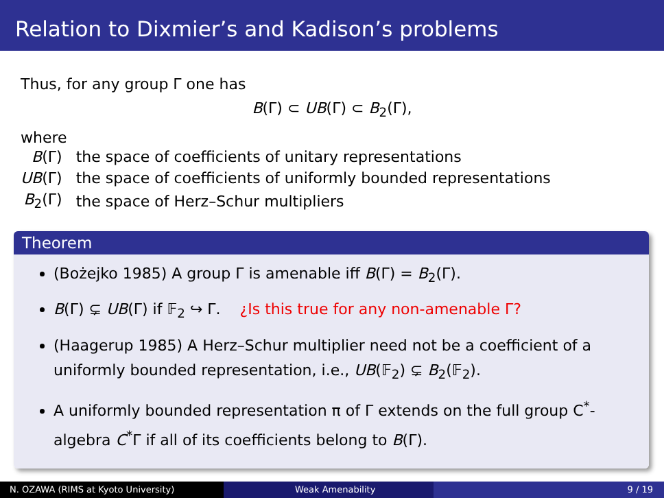Relation to Dixmier’s and Kadison’s problems
Thus, for any group Γ one has
B(Γ) ⊂ UB(Γ) ⊂ B<sub>2</sub>(Γ),
where
| B (Γ) | the space of coefficients of unitary representations |
| UB (Γ) | the space of coefficients of uniformly bounded representations |
| B<sub>2</sub>(Γ) | the space of Herz–Schur multipliers |
Theorem
(Bożejko 1985) A group Γ is amenable iff B(Γ) = B<sub>2</sub>(Γ).
B(Γ) ⊊ UB(Γ) if 𝔽<sub>2</sub> ↪ Γ. ¿Is this true for any non-amenable Γ?
(Haagerup 1985) A Herz–Schur multiplier need not be a coefficient of a uniformly bounded representation, i.e., UB(𝔽<sub>2</sub>) ⊊ B<sub>2</sub>(𝔽<sub>2</sub>).
A uniformly bounded representation π of Γ extends on the full group C<sup>*</sup>-algebra C<sup>*</sup>Γ if all of its coefficients belong to B(Γ).
N. OZAWA (RIMS at Kyoto University) Weak Amenability 9 / 19